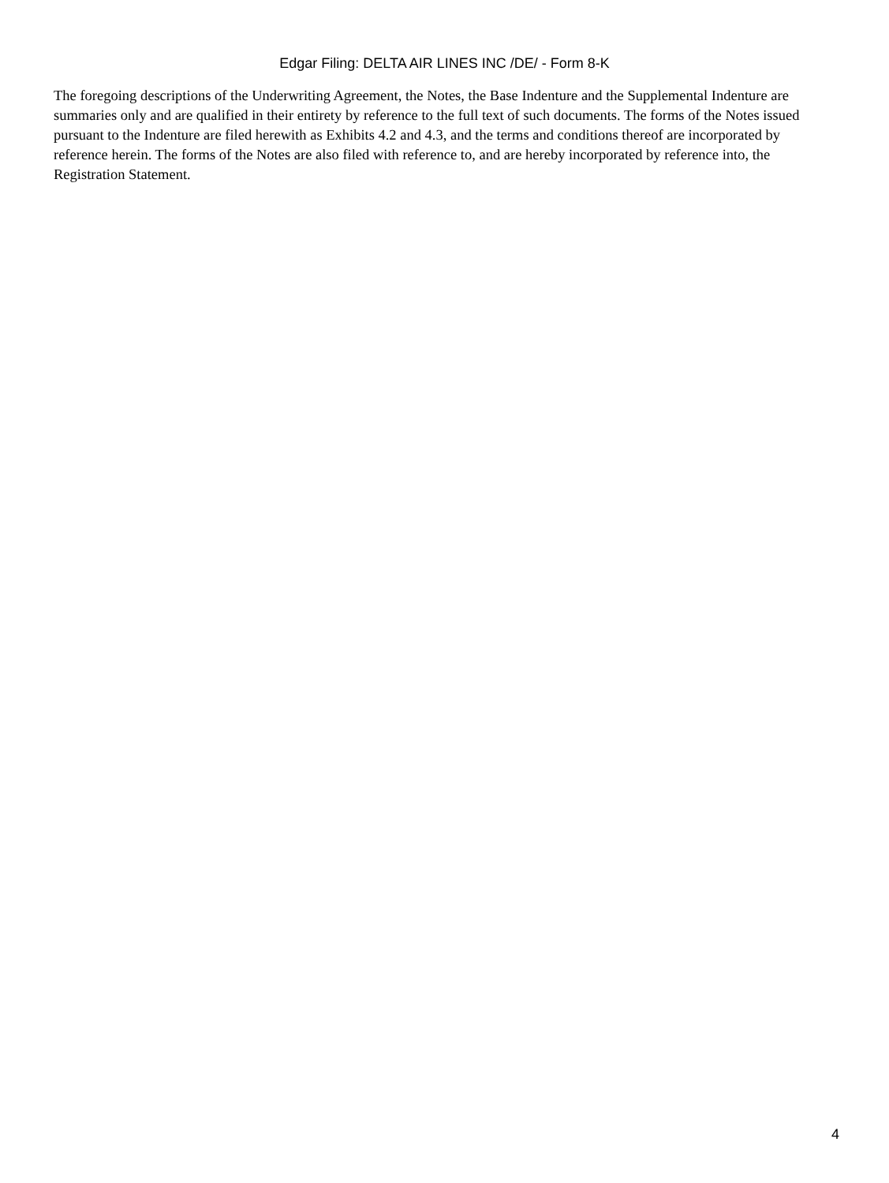Edgar Filing: DELTA AIR LINES INC /DE/ - Form 8-K
The foregoing descriptions of the Underwriting Agreement, the Notes, the Base Indenture and the Supplemental Indenture are summaries only and are qualified in their entirety by reference to the full text of such documents. The forms of the Notes issued pursuant to the Indenture are filed herewith as Exhibits 4.2 and 4.3, and the terms and conditions thereof are incorporated by reference herein. The forms of the Notes are also filed with reference to, and are hereby incorporated by reference into, the Registration Statement.
4